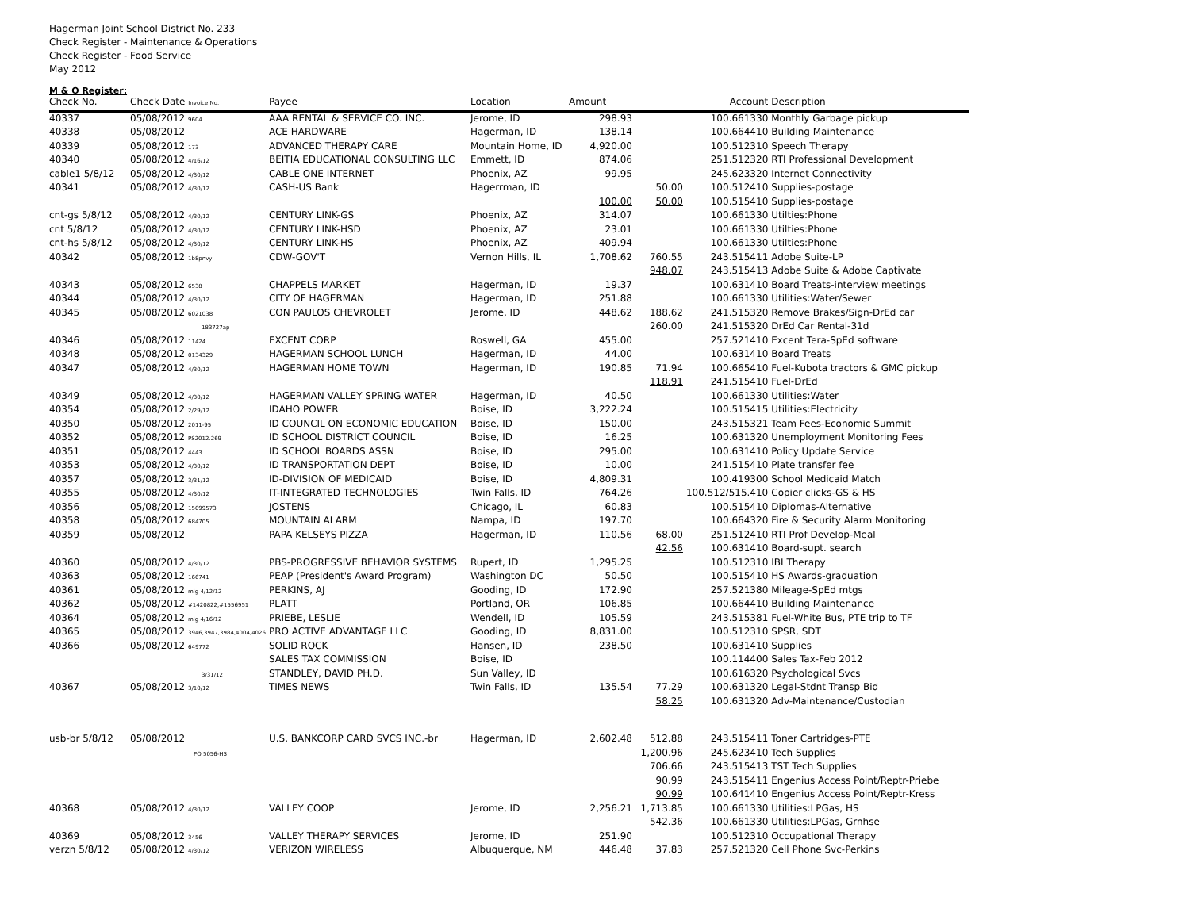Hagerman Joint School District No. 233
Check Register - Maintenance & Operations
Check Register - Food Service
May 2012
M & O Register:
| Check No. | Check Date Invoice No. | Payee | Location | Amount | | Account | Description |
| --- | --- | --- | --- | --- | --- | --- | --- |
| 40337 | 05/08/2012 9604 | AAA RENTAL & SERVICE CO. INC. | Jerome, ID | 298.93 | | 100.661330 | Monthly Garbage pickup |
| 40338 | 05/08/2012 | ACE HARDWARE | Hagerman, ID | 138.14 | | 100.664410 | Building Maintenance |
| 40339 | 05/08/2012 173 | ADVANCED THERAPY CARE | Mountain Home, ID | 4,920.00 | | 100.512310 | Speech Therapy |
| 40340 | 05/08/2012 4/16/12 | BEITIA EDUCATIONAL CONSULTING LLC | Emmett, ID | 874.06 | | 251.512320 | RTI Professional Development |
| cable1 5/8/12 | 05/08/2012 4/30/12 | CABLE ONE INTERNET | Phoenix, AZ | 99.95 | | 245.623320 | Internet Connectivity |
| 40341 | 05/08/2012 4/30/12 | CASH-US Bank | Hagerrman, ID | | 50.00 | 100.512410 | Supplies-postage |
| | | | | 100.00 | 50.00 | 100.515410 | Supplies-postage |
| cnt-gs 5/8/12 | 05/08/2012 4/30/12 | CENTURY LINK-GS | Phoenix, AZ | 314.07 | | 100.661330 | Utilties:Phone |
| cnt 5/8/12 | 05/08/2012 4/30/12 | CENTURY LINK-HSD | Phoenix, AZ | 23.01 | | 100.661330 | Utilties:Phone |
| cnt-hs 5/8/12 | 05/08/2012 4/30/12 | CENTURY LINK-HS | Phoenix, AZ | 409.94 | | 100.661330 | Utilties:Phone |
| 40342 | 05/08/2012 1b8pnvy | CDW-GOV'T | Vernon Hills, IL | 1,708.62 | 760.55 | 243.515411 | Adobe Suite-LP |
| | | | | | 948.07 | 243.515413 | Adobe Suite & Adobe Captivate |
| 40343 | 05/08/2012 6538 | CHAPPELS MARKET | Hagerman, ID | 19.37 | | 100.631410 | Board Treats-interview meetings |
| 40344 | 05/08/2012 4/30/12 | CITY OF HAGERMAN | Hagerman, ID | 251.88 | | 100.661330 | Utilities:Water/Sewer |
| 40345 | 05/08/2012 6021038 | CON PAULOS CHEVROLET | Jerome, ID | 448.62 | 188.62 | 241.515320 | Remove Brakes/Sign-DrEd car |
| | 183727ap | | | | 260.00 | 241.515320 | DrEd Car Rental-31d |
| 40346 | 05/08/2012 11424 | EXCENT CORP | Roswell, GA | 455.00 | | 257.521410 | Excent Tera-SpEd software |
| 40348 | 05/08/2012 0134329 | HAGERMAN SCHOOL LUNCH | Hagerman, ID | 44.00 | | 100.631410 | Board Treats |
| 40347 | 05/08/2012 4/30/12 | HAGERMAN HOME TOWN | Hagerman, ID | 190.85 | 71.94 | 100.665410 | Fuel-Kubota tractors & GMC pickup |
| | | | | | 118.91 | 241.515410 | Fuel-DrEd |
| 40349 | 05/08/2012 4/30/12 | HAGERMAN VALLEY SPRING WATER | Hagerman, ID | 40.50 | | 100.661330 | Utilities:Water |
| 40354 | 05/08/2012 2/29/12 | IDAHO POWER | Boise, ID | 3,222.24 | | 100.515415 | Utilities:Electricity |
| 40350 | 05/08/2012 2011-95 | ID COUNCIL ON ECONOMIC EDUCATION | Boise, ID | 150.00 | | 243.515321 | Team Fees-Economic Summit |
| 40352 | 05/08/2012 PS2012.269 | ID SCHOOL DISTRICT COUNCIL | Boise, ID | 16.25 | | 100.631320 | Unemployment Monitoring Fees |
| 40351 | 05/08/2012 4443 | ID SCHOOL BOARDS ASSN | Boise, ID | 295.00 | | 100.631410 | Policy Update Service |
| 40353 | 05/08/2012 4/30/12 | ID TRANSPORTATION DEPT | Boise, ID | 10.00 | | 241.515410 | Plate transfer fee |
| 40357 | 05/08/2012 3/31/12 | ID-DIVISION OF MEDICAID | Boise, ID | 4,809.31 | | 100.419300 | School Medicaid Match |
| 40355 | 05/08/2012 4/30/12 | IT-INTEGRATED TECHNOLOGIES | Twin Falls, ID | 764.26 | | 100.512/515.410 | Copier clicks-GS & HS |
| 40356 | 05/08/2012 15099573 | JOSTENS | Chicago, IL | 60.83 | | 100.515410 | Diplomas-Alternative |
| 40358 | 05/08/2012 684705 | MOUNTAIN ALARM | Nampa, ID | 197.70 | | 100.664320 | Fire & Security Alarm Monitoring |
| 40359 | 05/08/2012 | PAPA KELSEYS PIZZA | Hagerman, ID | 110.56 | 68.00 | 251.512410 | RTI Prof Develop-Meal |
| | | | | | 42.56 | 100.631410 | Board-supt. search |
| 40360 | 05/08/2012 4/30/12 | PBS-PROGRESSIVE BEHAVIOR SYSTEMS | Rupert, ID | 1,295.25 | | 100.512310 | IBI Therapy |
| 40363 | 05/08/2012 166741 | PEAP (President's Award Program) | Washington DC | 50.50 | | 100.515410 | HS Awards-graduation |
| 40361 | 05/08/2012 mlg 4/12/12 | PERKINS, AJ | Gooding, ID | 172.90 | | 257.521380 | Mileage-SpEd mtgs |
| 40362 | 05/08/2012 #1420822,#1556951 | PLATT | Portland, OR | 106.85 | | 100.664410 | Building Maintenance |
| 40364 | 05/08/2012 mlg 4/16/12 | PRIEBE, LESLIE | Wendell, ID | 105.59 | | 243.515381 | Fuel-White Bus, PTE trip to TF |
| 40365 | 05/08/2012 3946,3947,3984,4004,4026 | PRO ACTIVE ADVANTAGE LLC | Gooding, ID | 8,831.00 | | 100.512310 | SPSR, SDT |
| 40366 | 05/08/2012 649772 | SOLID ROCK | Hansen, ID | 238.50 | | 100.631410 | Supplies |
| | | SALES TAX COMMISSION | Boise, ID | | | 100.114400 | Sales Tax-Feb 2012 |
| | 3/31/12 | STANDLEY, DAVID PH.D. | Sun Valley, ID | | | 100.616320 | Psychological Svcs |
| 40367 | 05/08/2012 3/10/12 | TIMES NEWS | Twin Falls, ID | 135.54 | 77.29 | 100.631320 | Legal-Stdnt Transp Bid |
| | | | | | 58.25 | 100.631320 | Adv-Maintenance/Custodian |
| usb-br 5/8/12 | 05/08/2012 | U.S. BANKCORP CARD SVCS INC.-br | Hagerman, ID | 2,602.48 | 512.88 | 243.515411 | Toner Cartridges-PTE |
| | PO 5056-HS | | | | 1,200.96 | 245.623410 | Tech Supplies |
| | | | | | 706.66 | 243.515413 | TST Tech Supplies |
| | | | | | 90.99 | 243.515411 | Engenius Access Point/Reptr-Priebe |
| | | | | | 90.99 | 100.641410 | Engenius Access Point/Reptr-Kress |
| 40368 | 05/08/2012 4/30/12 | VALLEY COOP | Jerome, ID | 2,256.21 | 1,713.85 | 100.661330 | Utilities:LPGas, HS |
| | | | | | 542.36 | 100.661330 | Utilities:LPGas, Grnhse |
| 40369 | 05/08/2012 3456 | VALLEY THERAPY SERVICES | Jerome, ID | 251.90 | | 100.512310 | Occupational Therapy |
| verzn 5/8/12 | 05/08/2012 4/30/12 | VERIZON WIRELESS | Albuquerque, NM | 446.48 | 37.83 | 257.521320 | Cell Phone Svc-Perkins |